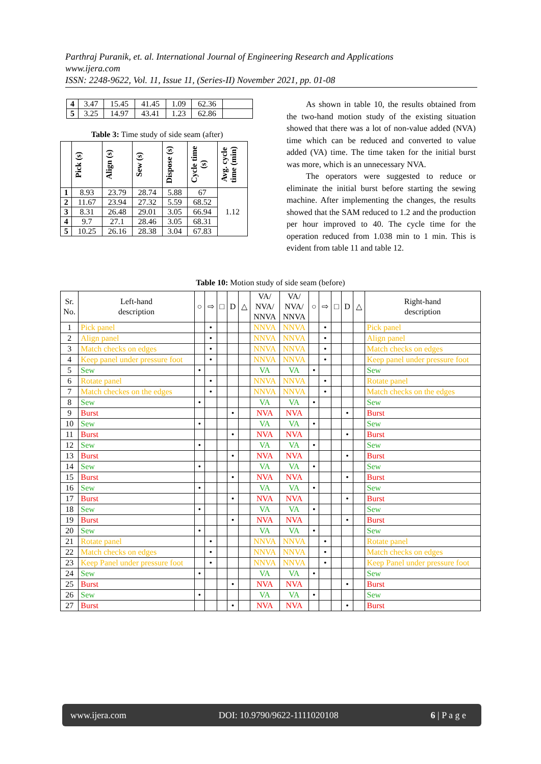Parthraj Puranik, et. al. International Journal of Engineering Research and Applications
www.ijera.com
ISSN: 2248-9622, Vol. 11, Issue 11, (Series-II) November 2021, pp. 01-08
| 4 | 3.47 | 15.45 | 41.45 | 1.09 | 62.36 | |
| 5 | 3.25 | 14.97 | 43.41 | 1.23 | 62.86 | |
Table 3: Time study of side seam (after)
| | Pick (s) | Align (s) | Sew (s) | Dispose (s) | Cycle time (s) | Avg. cycle time (min) |
| --- | --- | --- | --- | --- | --- | --- |
| 1 | 8.93 | 23.79 | 28.74 | 5.88 | 67 | 1.12 |
| 2 | 11.67 | 23.94 | 27.32 | 5.59 | 68.52 | |
| 3 | 8.31 | 26.48 | 29.01 | 3.05 | 66.94 | |
| 4 | 9.7 | 27.1 | 28.46 | 3.05 | 68.31 | |
| 5 | 10.25 | 26.16 | 28.38 | 3.04 | 67.83 | |
As shown in table 10, the results obtained from the two-hand motion study of the existing situation showed that there was a lot of non-value added (NVA) time which can be reduced and converted to value added (VA) time. The time taken for the initial burst was more, which is an unnecessary NVA.
The operators were suggested to reduce or eliminate the initial burst before starting the sewing machine. After implementing the changes, the results showed that the SAM reduced to 1.2 and the production per hour improved to 40. The cycle time for the operation reduced from 1.038 min to 1 min. This is evident from table 11 and table 12.
Table 10: Motion study of side seam (before)
| Sr. No. | Left-hand description | ○ | ⇨ | □ | D | △ | VA/ NVA/ NNVA | VA/ NVA/ NNVA | ○ | ⇨ | □ | D | △ | Right-hand description |
| 1 | Pick panel | | • | | | | NNVA | NNVA | | • | | | | Pick panel |
| 2 | Align panel | | • | | | | NNVA | NNVA | | • | | | | Align panel |
| 3 | Match checks on edges | | • | | | | NNVA | NNVA | | • | | | | Match checks on edges |
| 4 | Keep panel under pressure foot | | • | | | | NNVA | NNVA | | • | | | | Keep panel under pressure foot |
| 5 | Sew | • | | | | | VA | VA | • | | | | | Sew |
| 6 | Rotate panel | | • | | | | NNVA | NNVA | | • | | | | Rotate panel |
| 7 | Match checkes on the edges | | • | | | | NNVA | NNVA | | • | | | | Match checks on the edges |
| 8 | Sew | • | | | | | VA | VA | • | | | | | Sew |
| 9 | Burst | | | | • | | NVA | NVA | | | | • | | Burst |
| 10 | Sew | • | | | | | VA | VA | • | | | | | Sew |
| 11 | Burst | | | | • | | NVA | NVA | | | | • | | Burst |
| 12 | Sew | • | | | | | VA | VA | • | | | | | Sew |
| 13 | Burst | | | | • | | NVA | NVA | | | | • | | Burst |
| 14 | Sew | • | | | | | VA | VA | • | | | | | Sew |
| 15 | Burst | | | | • | | NVA | NVA | | | | • | | Burst |
| 16 | Sew | • | | | | | VA | VA | • | | | | | Sew |
| 17 | Burst | | | | • | | NVA | NVA | | | | • | | Burst |
| 18 | Sew | • | | | | | VA | VA | • | | | | | Sew |
| 19 | Burst | | | | • | | NVA | NVA | | | | • | | Burst |
| 20 | Sew | • | | | | | VA | VA | • | | | | | Sew |
| 21 | Rotate panel | | • | | | | NNVA | NNVA | | • | | | | Rotate panel |
| 22 | Match checks on edges | | • | | | | NNVA | NNVA | | • | | | | Match checks on edges |
| 23 | Keep Panel under pressure foot | | • | | | | NNVA | NNVA | | • | | | | Keep Panel under pressure foot |
| 24 | Sew | • | | | | | VA | VA | • | | | | | Sew |
| 25 | Burst | | | | • | | NVA | NVA | | | | • | | Burst |
| 26 | Sew | • | | | | | VA | VA | • | | | | | Sew |
| 27 | Burst | | | | • | | NVA | NVA | | | | • | | Burst |
www.ijera.com DOI: 10.9790/9622-1111020108 6 | P a g e